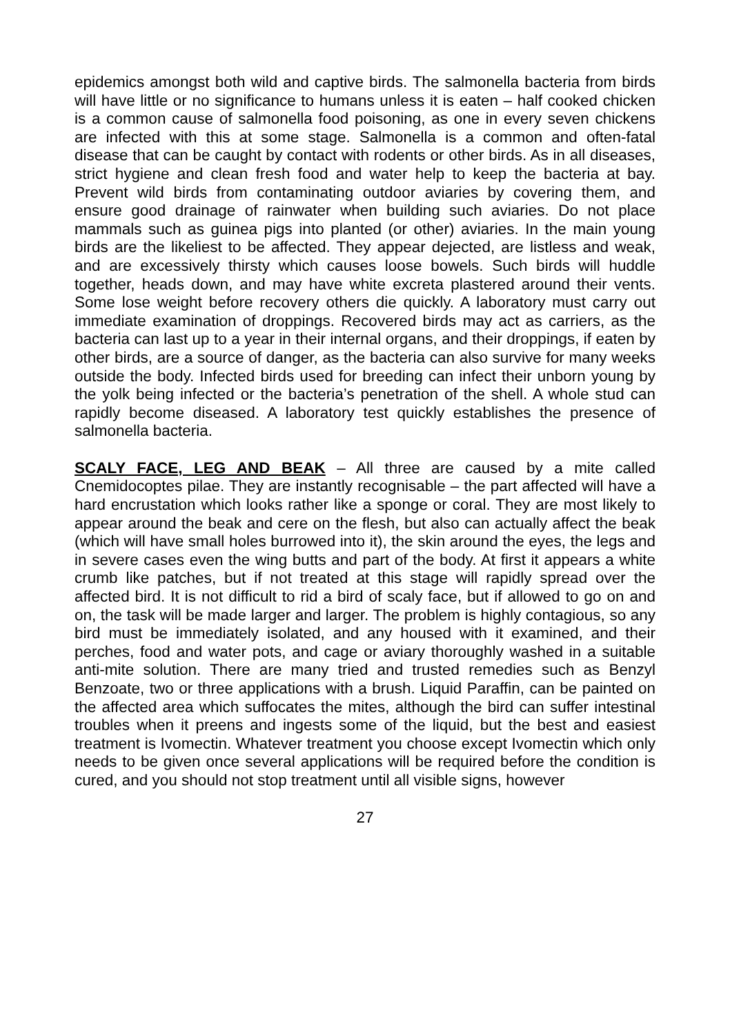epidemics amongst both wild and captive birds. The salmonella bacteria from birds will have little or no significance to humans unless it is eaten – half cooked chicken is a common cause of salmonella food poisoning, as one in every seven chickens are infected with this at some stage. Salmonella is a common and often-fatal disease that can be caught by contact with rodents or other birds. As in all diseases, strict hygiene and clean fresh food and water help to keep the bacteria at bay. Prevent wild birds from contaminating outdoor aviaries by covering them, and ensure good drainage of rainwater when building such aviaries. Do not place mammals such as guinea pigs into planted (or other) aviaries. In the main young birds are the likeliest to be affected. They appear dejected, are listless and weak, and are excessively thirsty which causes loose bowels. Such birds will huddle together, heads down, and may have white excreta plastered around their vents. Some lose weight before recovery others die quickly. A laboratory must carry out immediate examination of droppings. Recovered birds may act as carriers, as the bacteria can last up to a year in their internal organs, and their droppings, if eaten by other birds, are a source of danger, as the bacteria can also survive for many weeks outside the body. Infected birds used for breeding can infect their unborn young by the yolk being infected or the bacteria’s penetration of the shell. A whole stud can rapidly become diseased. A laboratory test quickly establishes the presence of salmonella bacteria.
SCALY FACE, LEG AND BEAK – All three are caused by a mite called Cnemidocoptes pilae. They are instantly recognisable – the part affected will have a hard encrustation which looks rather like a sponge or coral. They are most likely to appear around the beak and cere on the flesh, but also can actually affect the beak (which will have small holes burrowed into it), the skin around the eyes, the legs and in severe cases even the wing butts and part of the body. At first it appears a white crumb like patches, but if not treated at this stage will rapidly spread over the affected bird. It is not difficult to rid a bird of scaly face, but if allowed to go on and on, the task will be made larger and larger. The problem is highly contagious, so any bird must be immediately isolated, and any housed with it examined, and their perches, food and water pots, and cage or aviary thoroughly washed in a suitable anti-mite solution. There are many tried and trusted remedies such as Benzyl Benzoate, two or three applications with a brush. Liquid Paraffin, can be painted on the affected area which suffocates the mites, although the bird can suffer intestinal troubles when it preens and ingests some of the liquid, but the best and easiest treatment is Ivomectin. Whatever treatment you choose except Ivomectin which only needs to be given once several applications will be required before the condition is cured, and you should not stop treatment until all visible signs, however
27